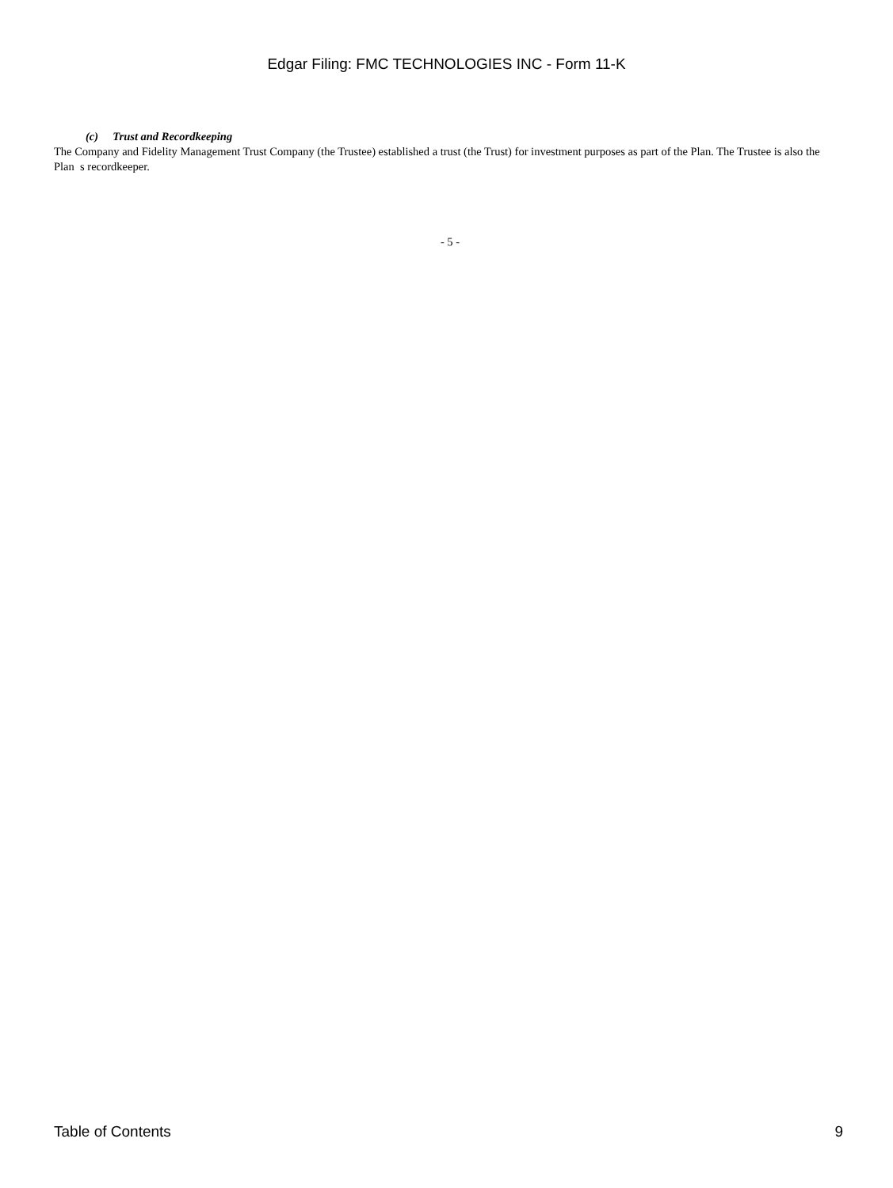Edgar Filing: FMC TECHNOLOGIES INC - Form 11-K
(c) Trust and Recordkeeping
The Company and Fidelity Management Trust Company (the Trustee) established a trust (the Trust) for investment purposes as part of the Plan. The Trustee is also the Plan s recordkeeper.
- 5 -
Table of Contents 9